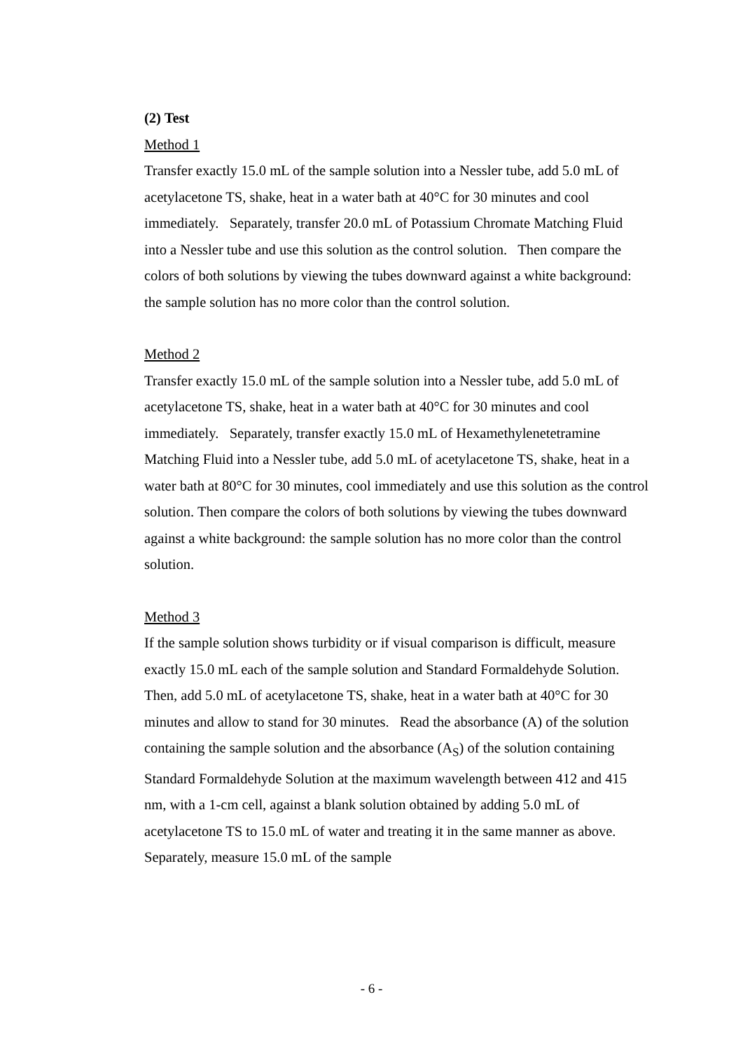(2) Test
Method 1
Transfer exactly 15.0 mL of the sample solution into a Nessler tube, add 5.0 mL of acetylacetone TS, shake, heat in a water bath at 40°C for 30 minutes and cool immediately. Separately, transfer 20.0 mL of Potassium Chromate Matching Fluid into a Nessler tube and use this solution as the control solution. Then compare the colors of both solutions by viewing the tubes downward against a white background: the sample solution has no more color than the control solution.
Method 2
Transfer exactly 15.0 mL of the sample solution into a Nessler tube, add 5.0 mL of acetylacetone TS, shake, heat in a water bath at 40°C for 30 minutes and cool immediately. Separately, transfer exactly 15.0 mL of Hexamethylenetetramine Matching Fluid into a Nessler tube, add 5.0 mL of acetylacetone TS, shake, heat in a water bath at 80°C for 30 minutes, cool immediately and use this solution as the control solution. Then compare the colors of both solutions by viewing the tubes downward against a white background: the sample solution has no more color than the control solution.
Method 3
If the sample solution shows turbidity or if visual comparison is difficult, measure exactly 15.0 mL each of the sample solution and Standard Formaldehyde Solution. Then, add 5.0 mL of acetylacetone TS, shake, heat in a water bath at 40°C for 30 minutes and allow to stand for 30 minutes. Read the absorbance (A) of the solution containing the sample solution and the absorbance (A<sub>S</sub>) of the solution containing Standard Formaldehyde Solution at the maximum wavelength between 412 and 415 nm, with a 1-cm cell, against a blank solution obtained by adding 5.0 mL of acetylacetone TS to 15.0 mL of water and treating it in the same manner as above. Separately, measure 15.0 mL of the sample
- 6 -